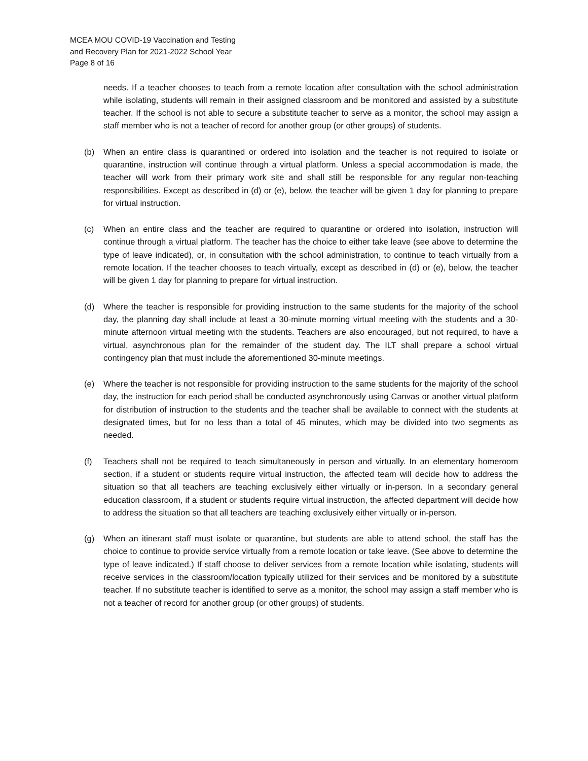MCEA MOU COVID-19 Vaccination and Testing
and Recovery Plan for 2021-2022 School Year
Page 8 of 16
needs. If a teacher chooses to teach from a remote location after consultation with the school administration while isolating, students will remain in their assigned classroom and be monitored and assisted by a substitute teacher. If the school is not able to secure a substitute teacher to serve as a monitor, the school may assign a staff member who is not a teacher of record for another group (or other groups) of students.
(b) When an entire class is quarantined or ordered into isolation and the teacher is not required to isolate or quarantine, instruction will continue through a virtual platform. Unless a special accommodation is made, the teacher will work from their primary work site and shall still be responsible for any regular non-teaching responsibilities. Except as described in (d) or (e), below, the teacher will be given 1 day for planning to prepare for virtual instruction.
(c) When an entire class and the teacher are required to quarantine or ordered into isolation, instruction will continue through a virtual platform. The teacher has the choice to either take leave (see above to determine the type of leave indicated), or, in consultation with the school administration, to continue to teach virtually from a remote location. If the teacher chooses to teach virtually, except as described in (d) or (e), below, the teacher will be given 1 day for planning to prepare for virtual instruction.
(d) Where the teacher is responsible for providing instruction to the same students for the majority of the school day, the planning day shall include at least a 30-minute morning virtual meeting with the students and a 30-minute afternoon virtual meeting with the students. Teachers are also encouraged, but not required, to have a virtual, asynchronous plan for the remainder of the student day. The ILT shall prepare a school virtual contingency plan that must include the aforementioned 30-minute meetings.
(e) Where the teacher is not responsible for providing instruction to the same students for the majority of the school day, the instruction for each period shall be conducted asynchronously using Canvas or another virtual platform for distribution of instruction to the students and the teacher shall be available to connect with the students at designated times, but for no less than a total of 45 minutes, which may be divided into two segments as needed.
(f) Teachers shall not be required to teach simultaneously in person and virtually. In an elementary homeroom section, if a student or students require virtual instruction, the affected team will decide how to address the situation so that all teachers are teaching exclusively either virtually or in-person. In a secondary general education classroom, if a student or students require virtual instruction, the affected department will decide how to address the situation so that all teachers are teaching exclusively either virtually or in-person.
(g) When an itinerant staff must isolate or quarantine, but students are able to attend school, the staff has the choice to continue to provide service virtually from a remote location or take leave. (See above to determine the type of leave indicated.) If staff choose to deliver services from a remote location while isolating, students will receive services in the classroom/location typically utilized for their services and be monitored by a substitute teacher. If no substitute teacher is identified to serve as a monitor, the school may assign a staff member who is not a teacher of record for another group (or other groups) of students.